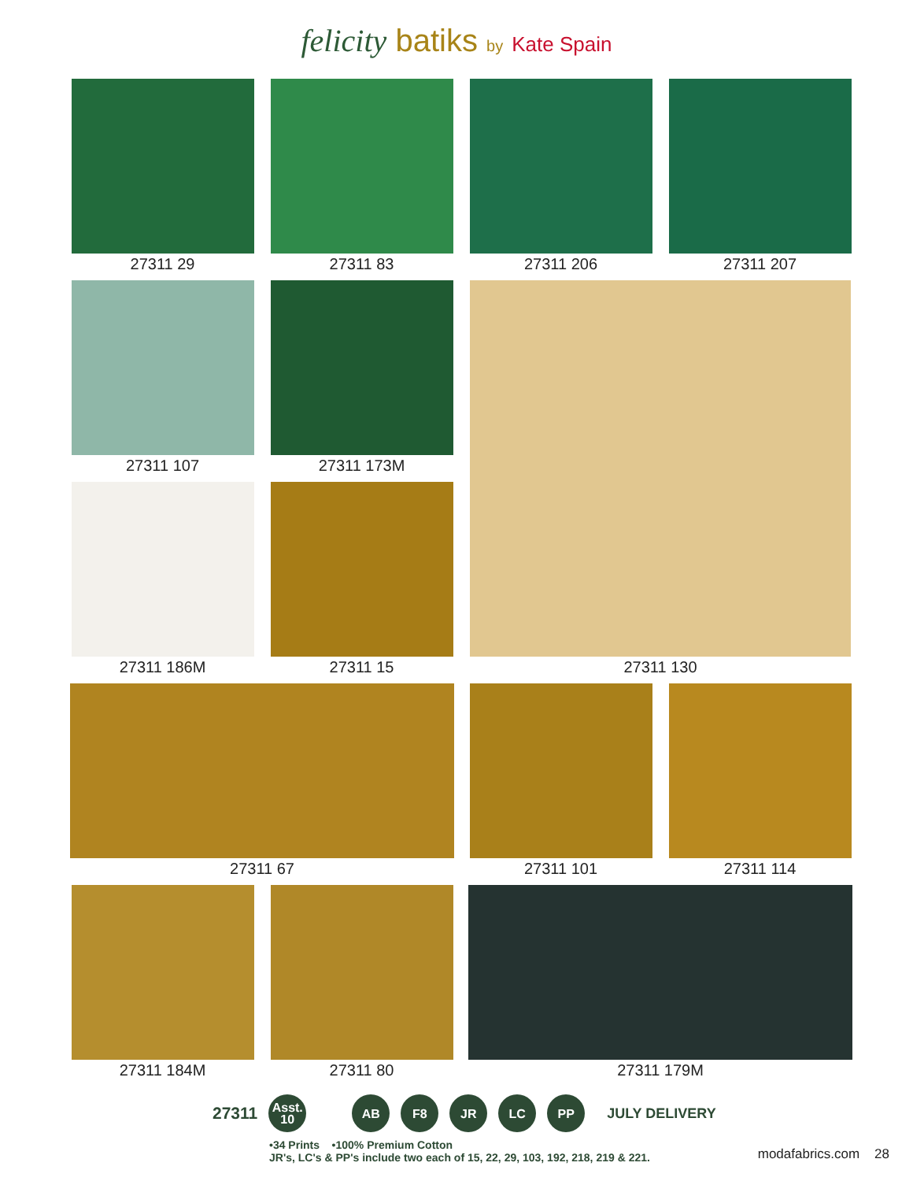felicity batiks by Kate Spain
27311 29
27311 83
27311 206
27311 207
27311 107
27311 173M
27311 130
27311 186M
27311 15
27311 67
27311 101
27311 114
27311 184M
27311 80
27311 179M
27311 Asst.
10 AB F8 JR LC PP JULY DELIVERY
•34 Prints •100% Premium Cotton
JR's, LC's & PP's include two each of 15, 22, 29, 103, 192, 218, 219 & 221.
modafabrics.com 28